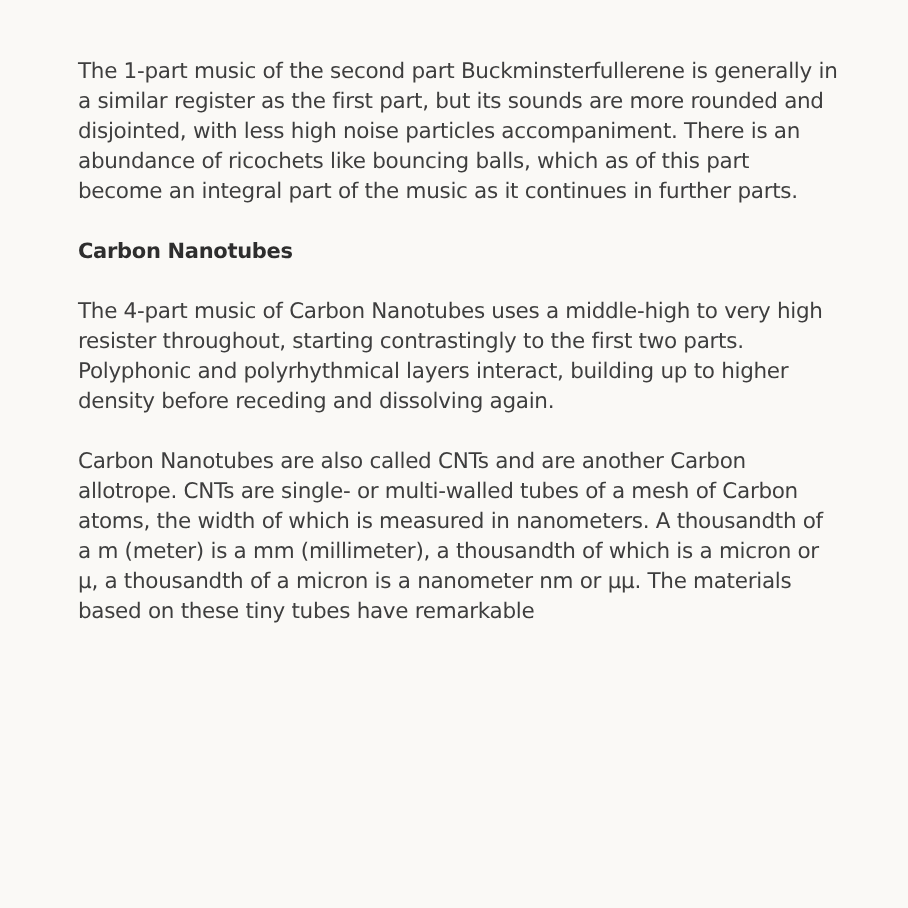The 1-part music of the second part Buckminsterfullerene is generally in a similar register as the first part, but its sounds are more rounded and disjointed, with less high noise particles accompaniment. There is an abundance of ricochets like bouncing balls, which as of this part become an integral part of the music as it continues in further parts.
Carbon Nanotubes
The 4-part music of Carbon Nanotubes uses a middle-high to very high resister throughout, starting contrastingly to the first two parts. Polyphonic and polyrhythmical layers interact, building up to higher density before receding and dissolving again.
Carbon Nanotubes are also called CNTs and are another Carbon allotrope. CNTs are single- or multi-walled tubes of a mesh of Carbon atoms, the width of which is measured in nanometers. A thousandth of a m (meter) is a mm (millimeter), a thousandth of which is a micron or μ, a thousandth of a micron is a nanometer nm or μμ. The materials based on these tiny tubes have remarkable